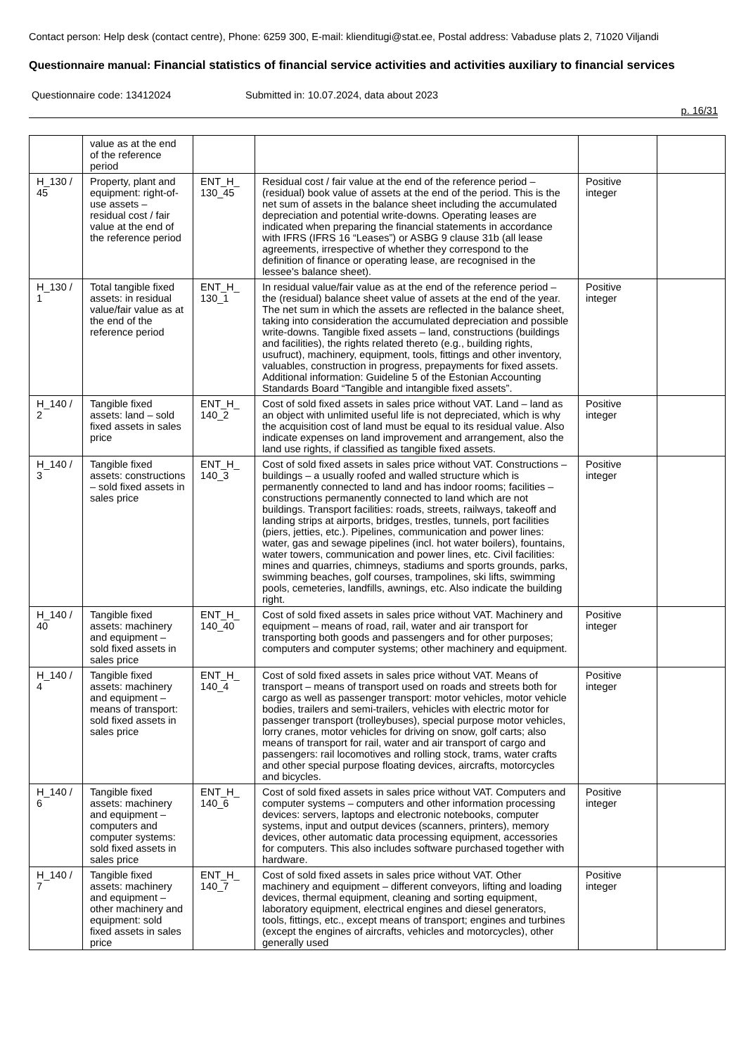Contact person: Help desk (contact centre), Phone: 6259 300, E-mail: klienditugi@stat.ee, Postal address: Vabaduse plats 2, 71020 Viljandi
Questionnaire manual: Financial statistics of financial service activities and activities auxiliary to financial services
Questionnaire code: 13412024 Submitted in: 10.07.2024, data about 2023
p. 16/31
| | value as at the end of the reference period | | | | |
| H_130 / 45 | Property, plant and equipment: right-of-use assets – residual cost / fair value at the end of the reference period | ENT_H_ 130_45 | Residual cost / fair value at the end of the reference period – (residual) book value of assets at the end of the period. This is the net sum of assets in the balance sheet including the accumulated depreciation and potential write-downs. Operating leases are indicated when preparing the financial statements in accordance with IFRS (IFRS 16 “Leases”) or ASBG 9 clause 31b (all lease agreements, irrespective of whether they correspond to the definition of finance or operating lease, are recognised in the lessee's balance sheet). | Positive integer | |
| H_130 / 1 | Total tangible fixed assets: in residual value/fair value as at the end of the reference period | ENT_H_ 130_1 | In residual value/fair value as at the end of the reference period – the (residual) balance sheet value of assets at the end of the year. The net sum in which the assets are reflected in the balance sheet, taking into consideration the accumulated depreciation and possible write-downs. Tangible fixed assets – land, constructions (buildings and facilities), the rights related thereto (e.g., building rights, usufruct), machinery, equipment, tools, fittings and other inventory, valuables, construction in progress, prepayments for fixed assets. Additional information: Guideline 5 of the Estonian Accounting Standards Board “Tangible and intangible fixed assets”. | Positive integer | |
| H_140 / 2 | Tangible fixed assets: land – sold fixed assets in sales price | ENT_H_ 140_2 | Cost of sold fixed assets in sales price without VAT. Land – land as an object with unlimited useful life is not depreciated, which is why the acquisition cost of land must be equal to its residual value. Also indicate expenses on land improvement and arrangement, also the land use rights, if classified as tangible fixed assets. | Positive integer | |
| H_140 / 3 | Tangible fixed assets: constructions – sold fixed assets in sales price | ENT_H_ 140_3 | Cost of sold fixed assets in sales price without VAT. Constructions – buildings – a usually roofed and walled structure which is permanently connected to land and has indoor rooms; facilities – constructions permanently connected to land which are not buildings. Transport facilities: roads, streets, railways, takeoff and landing strips at airports, bridges, trestles, tunnels, port facilities (piers, jetties, etc.). Pipelines, communication and power lines: water, gas and sewage pipelines (incl. hot water boilers), fountains, water towers, communication and power lines, etc. Civil facilities: mines and quarries, chimneys, stadiums and sports grounds, parks, swimming beaches, golf courses, trampolines, ski lifts, swimming pools, cemeteries, landfills, awnings, etc. Also indicate the building right. | Positive integer | |
| H_140 / 40 | Tangible fixed assets: machinery and equipment – sold fixed assets in sales price | ENT_H_ 140_40 | Cost of sold fixed assets in sales price without VAT. Machinery and equipment – means of road, rail, water and air transport for transporting both goods and passengers and for other purposes; computers and computer systems; other machinery and equipment. | Positive integer | |
| H_140 / 4 | Tangible fixed assets: machinery and equipment – means of transport: sold fixed assets in sales price | ENT_H_ 140_4 | Cost of sold fixed assets in sales price without VAT. Means of transport – means of transport used on roads and streets both for cargo as well as passenger transport: motor vehicles, motor vehicle bodies, trailers and semi-trailers, vehicles with electric motor for passenger transport (trolleybuses), special purpose motor vehicles, lorry cranes, motor vehicles for driving on snow, golf carts; also means of transport for rail, water and air transport of cargo and passengers: rail locomotives and rolling stock, trams, water crafts and other special purpose floating devices, aircrafts, motorcycles and bicycles. | Positive integer | |
| H_140 / 6 | Tangible fixed assets: machinery and equipment – computers and computer systems: sold fixed assets in sales price | ENT_H_ 140_6 | Cost of sold fixed assets in sales price without VAT. Computers and computer systems – computers and other information processing devices: servers, laptops and electronic notebooks, computer systems, input and output devices (scanners, printers), memory devices, other automatic data processing equipment, accessories for computers. This also includes software purchased together with hardware. | Positive integer | |
| H_140 / 7 | Tangible fixed assets: machinery and equipment – other machinery and equipment: sold fixed assets in sales price | ENT_H_ 140_7 | Cost of sold fixed assets in sales price without VAT. Other machinery and equipment – different conveyors, lifting and loading devices, thermal equipment, cleaning and sorting equipment, laboratory equipment, electrical engines and diesel generators, tools, fittings, etc., except means of transport; engines and turbines (except the engines of aircrafts, vehicles and motorcycles), other generally used | Positive integer | |